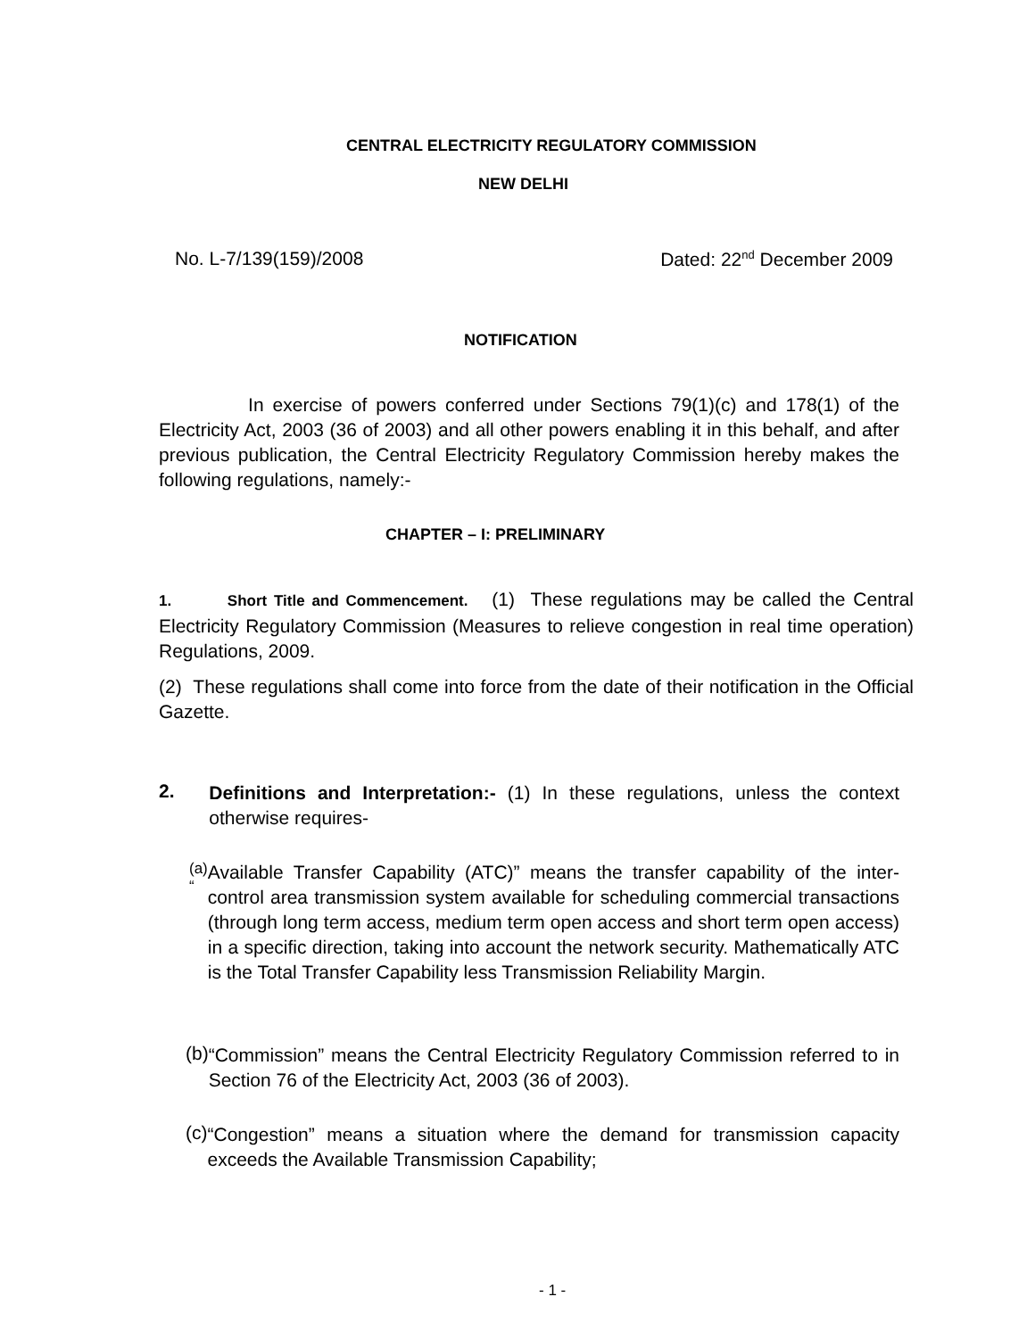CENTRAL ELECTRICITY REGULATORY COMMISSION
NEW DELHI
No. L-7/139(159)/2008 Dated: 22<sup>nd</sup> December 2009
NOTIFICATION
In exercise of powers conferred under Sections 79(1)(c) and 178(1) of the Electricity Act, 2003 (36 of 2003) and all other powers enabling it in this behalf, and after previous publication, the Central Electricity Regulatory Commission hereby makes the following regulations, namely:-
CHAPTER – I: PRELIMINARY
1. Short Title and Commencement. (1) These regulations may be called the Central Electricity Regulatory Commission (Measures to relieve congestion in real time operation) Regulations, 2009.
(2) These regulations shall come into force from the date of their notification in the Official Gazette.
2.
Definitions and Interpretation:- (1) In these regulations, unless the context otherwise requires-
(a) “
Available Transfer Capability (ATC)” means the transfer capability of the inter-control area transmission system available for scheduling commercial transactions (through long term access, medium term open access and short term open access) in a specific direction, taking into account the network security. Mathematically ATC is the Total Transfer Capability less Transmission Reliability Margin.
(b)
“Commission” means the Central Electricity Regulatory Commission referred to in Section 76 of the Electricity Act, 2003 (36 of 2003).
(c)
“Congestion” means a situation where the demand for transmission capacity exceeds the Available Transmission Capability;
- 1 -